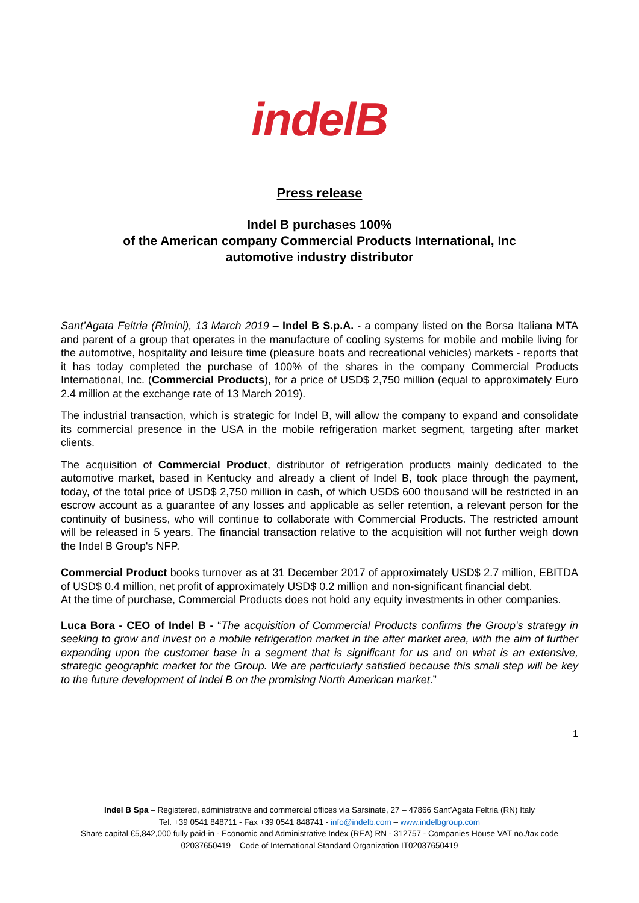indelB
Press release
Indel B purchases 100%
of the American company Commercial Products International, Inc
automotive industry distributor
Sant’Agata Feltria (Rimini), 13 March 2019 – Indel B S.p.A. - a company listed on the Borsa Italiana MTA and parent of a group that operates in the manufacture of cooling systems for mobile and mobile living for the automotive, hospitality and leisure time (pleasure boats and recreational vehicles) markets - reports that it has today completed the purchase of 100% of the shares in the company Commercial Products International, Inc. (Commercial Products), for a price of USD$ 2,750 million (equal to approximately Euro 2.4 million at the exchange rate of 13 March 2019).
The industrial transaction, which is strategic for Indel B, will allow the company to expand and consolidate its commercial presence in the USA in the mobile refrigeration market segment, targeting after market clients.
The acquisition of Commercial Product, distributor of refrigeration products mainly dedicated to the automotive market, based in Kentucky and already a client of Indel B, took place through the payment, today, of the total price of USD$ 2,750 million in cash, of which USD$ 600 thousand will be restricted in an escrow account as a guarantee of any losses and applicable as seller retention, a relevant person for the continuity of business, who will continue to collaborate with Commercial Products. The restricted amount will be released in 5 years. The financial transaction relative to the acquisition will not further weigh down the Indel B Group's NFP.
Commercial Product books turnover as at 31 December 2017 of approximately USD$ 2.7 million, EBITDA of USD$ 0.4 million, net profit of approximately USD$ 0.2 million and non-significant financial debt.
At the time of purchase, Commercial Products does not hold any equity investments in other companies.
Luca Bora - CEO of Indel B - “The acquisition of Commercial Products confirms the Group's strategy in seeking to grow and invest on a mobile refrigeration market in the after market area, with the aim of further expanding upon the customer base in a segment that is significant for us and on what is an extensive, strategic geographic market for the Group. We are particularly satisfied because this small step will be key to the future development of Indel B on the promising North American market.”
1
Indel B Spa – Registered, administrative and commercial offices via Sarsinate, 27 – 47866 Sant’Agata Feltria (RN) Italy
Tel. +39 0541 848711 - Fax +39 0541 848741 - info@indelb.com – www.indelbgroup.com
Share capital €5,842,000 fully paid-in - Economic and Administrative Index (REA) RN - 312757 - Companies House VAT no./tax code
02037650419 – Code of International Standard Organization IT02037650419